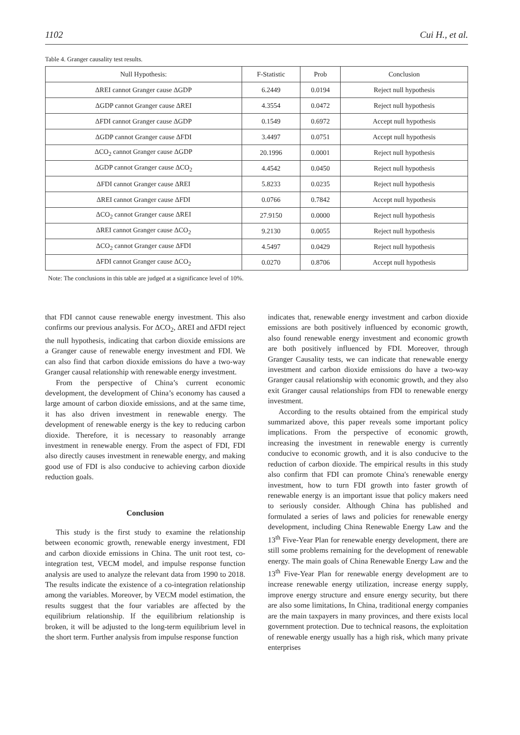1102 Cui H., et al.
Table 4. Granger causality test results.
| Null Hypothesis: | F-Statistic | Prob | Conclusion |
| --- | --- | --- | --- |
| ΔREI cannot Granger cause ΔGDP | 6.2449 | 0.0194 | Reject null hypothesis |
| ΔGDP cannot Granger cause ΔREI | 4.3554 | 0.0472 | Reject null hypothesis |
| ΔFDI cannot Granger cause ΔGDP | 0.1549 | 0.6972 | Accept null hypothesis |
| ΔGDP cannot Granger cause ΔFDI | 3.4497 | 0.0751 | Accept null hypothesis |
| ΔCO<sub>2</sub> cannot Granger cause ΔGDP | 20.1996 | 0.0001 | Reject null hypothesis |
| ΔGDP cannot Granger cause ΔCO<sub>2</sub> | 4.4542 | 0.0450 | Reject null hypothesis |
| ΔFDI cannot Granger cause ΔREI | 5.8233 | 0.0235 | Reject null hypothesis |
| ΔREI cannot Granger cause ΔFDI | 0.0766 | 0.7842 | Accept null hypothesis |
| ΔCO<sub>2</sub> cannot Granger cause ΔREI | 27.9150 | 0.0000 | Reject null hypothesis |
| ΔREI cannot Granger cause ΔCO<sub>2</sub> | 9.2130 | 0.0055 | Reject null hypothesis |
| ΔCO<sub>2</sub> cannot Granger cause ΔFDI | 4.5497 | 0.0429 | Reject null hypothesis |
| ΔFDI cannot Granger cause ΔCO<sub>2</sub> | 0.0270 | 0.8706 | Accept null hypothesis |
Note: The conclusions in this table are judged at a significance level of 10%.
that FDI cannot cause renewable energy investment. This also confirms our previous analysis. For ΔCO<sub>2</sub>, ΔREI and ΔFDI reject the null hypothesis, indicating that carbon dioxide emissions are a Granger cause of renewable energy investment and FDI. We can also find that carbon dioxide emissions do have a two-way Granger causal relationship with renewable energy investment.
From the perspective of China’s current economic development, the development of China’s economy has caused a large amount of carbon dioxide emissions, and at the same time, it has also driven investment in renewable energy. The development of renewable energy is the key to reducing carbon dioxide. Therefore, it is necessary to reasonably arrange investment in renewable energy. From the aspect of FDI, FDI also directly causes investment in renewable energy, and making good use of FDI is also conducive to achieving carbon dioxide reduction goals.
Conclusion
This study is the first study to examine the relationship between economic growth, renewable energy investment, FDI and carbon dioxide emissions in China. The unit root test, co-integration test, VECM model, and impulse response function analysis are used to analyze the relevant data from 1990 to 2018. The results indicate the existence of a co-integration relationship among the variables. Moreover, by VECM model estimation, the results suggest that the four variables are affected by the equilibrium relationship. If the equilibrium relationship is broken, it will be adjusted to the long-term equilibrium level in the short term. Further analysis from impulse response function
indicates that, renewable energy investment and carbon dioxide emissions are both positively influenced by economic growth, also found renewable energy investment and economic growth are both positively influenced by FDI. Moreover, through Granger Causality tests, we can indicate that renewable energy investment and carbon dioxide emissions do have a two-way Granger causal relationship with economic growth, and they also exit Granger causal relationships from FDI to renewable energy investment.
According to the results obtained from the empirical study summarized above, this paper reveals some important policy implications. From the perspective of economic growth, increasing the investment in renewable energy is currently conducive to economic growth, and it is also conducive to the reduction of carbon dioxide. The empirical results in this study also confirm that FDI can promote China's renewable energy investment, how to turn FDI growth into faster growth of renewable energy is an important issue that policy makers need to seriously consider. Although China has published and formulated a series of laws and policies for renewable energy development, including China Renewable Energy Law and the 13<sup>th</sup> Five-Year Plan for renewable energy development, there are still some problems remaining for the development of renewable energy. The main goals of China Renewable Energy Law and the 13<sup>th</sup> Five-Year Plan for renewable energy development are to increase renewable energy utilization, increase energy supply, improve energy structure and ensure energy security, but there are also some limitations, In China, traditional energy companies are the main taxpayers in many provinces, and there exists local government protection. Due to technical reasons, the exploitation of renewable energy usually has a high risk, which many private enterprises